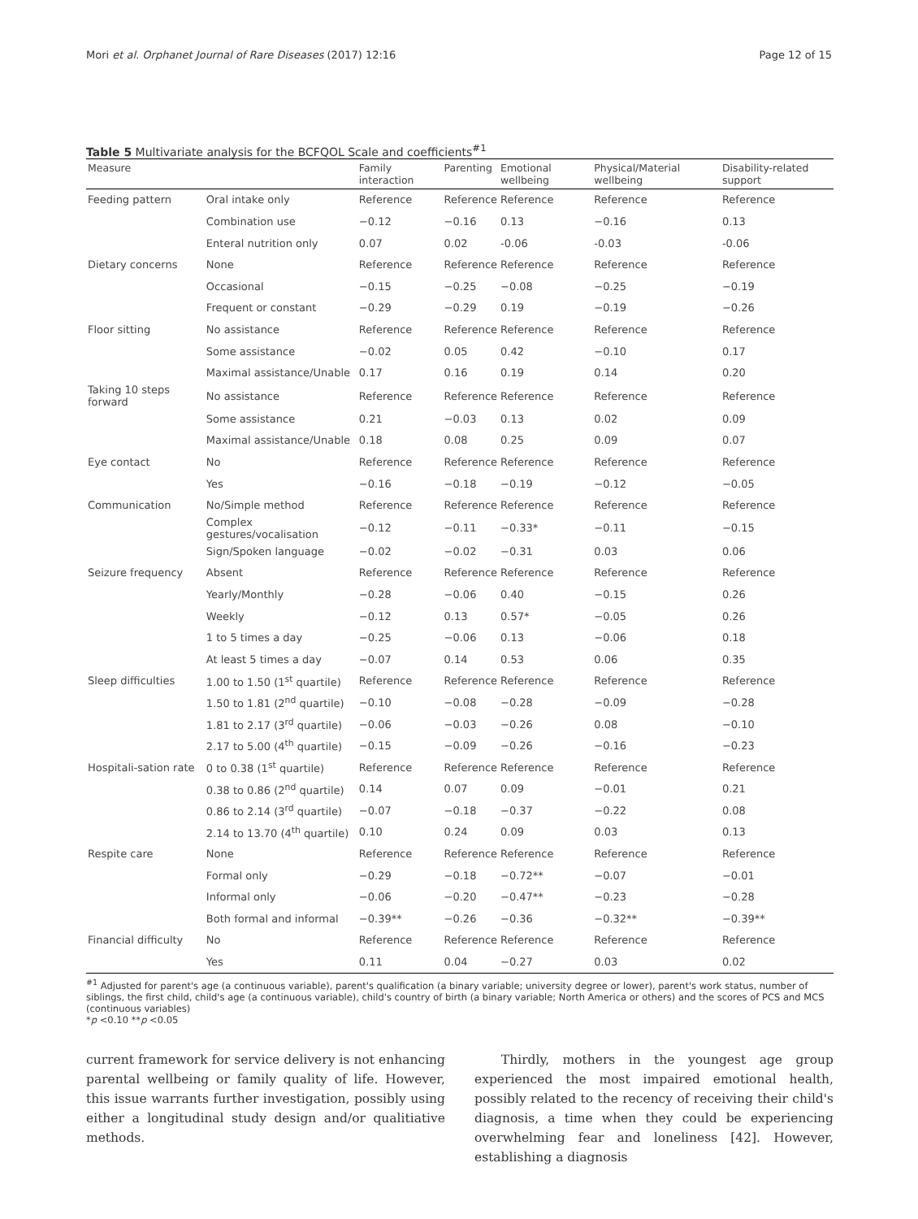Mori et al. Orphanet Journal of Rare Diseases (2017) 12:16 Page 12 of 15
Table 5 Multivariate analysis for the BCFQOL Scale and coefficients<sup>#1</sup>
| Measure | | Family interaction | Parenting | Emotional wellbeing | Physical/Material wellbeing | Disability-related support |
| --- | --- | --- | --- | --- | --- | --- |
| Feeding pattern | Oral intake only | Reference | Reference | Reference | Reference | Reference |
| | Combination use | −0.12 | −0.16 | 0.13 | −0.16 | 0.13 |
| | Enteral nutrition only | 0.07 | 0.02 | -0.06 | -0.03 | -0.06 |
| Dietary concerns | None | Reference | Reference | Reference | Reference | Reference |
| | Occasional | −0.15 | −0.25 | −0.08 | −0.25 | −0.19 |
| | Frequent or constant | −0.29 | −0.29 | 0.19 | −0.19 | −0.26 |
| Floor sitting | No assistance | Reference | Reference | Reference | Reference | Reference |
| | Some assistance | −0.02 | 0.05 | 0.42 | −0.10 | 0.17 |
| | Maximal assistance/Unable | 0.17 | 0.16 | 0.19 | 0.14 | 0.20 |
| Taking 10 steps forward | No assistance | Reference | Reference | Reference | Reference | Reference |
| | Some assistance | 0.21 | −0.03 | 0.13 | 0.02 | 0.09 |
| | Maximal assistance/Unable | 0.18 | 0.08 | 0.25 | 0.09 | 0.07 |
| Eye contact | No | Reference | Reference | Reference | Reference | Reference |
| | Yes | −0.16 | −0.18 | −0.19 | −0.12 | −0.05 |
| Communication | No/Simple method | Reference | Reference | Reference | Reference | Reference |
| | Complex gestures/vocalisation | −0.12 | −0.11 | −0.33* | −0.11 | −0.15 |
| | Sign/Spoken language | −0.02 | −0.02 | −0.31 | 0.03 | 0.06 |
| Seizure frequency | Absent | Reference | Reference | Reference | Reference | Reference |
| | Yearly/Monthly | −0.28 | −0.06 | 0.40 | −0.15 | 0.26 |
| | Weekly | −0.12 | 0.13 | 0.57* | −0.05 | 0.26 |
| | 1 to 5 times a day | −0.25 | −0.06 | 0.13 | −0.06 | 0.18 |
| | At least 5 times a day | −0.07 | 0.14 | 0.53 | 0.06 | 0.35 |
| Sleep difficulties | 1.00 to 1.50 (1<sup>st</sup> quartile) | Reference | Reference | Reference | Reference | Reference |
| | 1.50 to 1.81 (2<sup>nd</sup> quartile) | −0.10 | −0.08 | −0.28 | −0.09 | −0.28 |
| | 1.81 to 2.17 (3<sup>rd</sup> quartile) | −0.06 | −0.03 | −0.26 | 0.08 | −0.10 |
| | 2.17 to 5.00 (4<sup>th</sup> quartile) | −0.15 | −0.09 | −0.26 | −0.16 | −0.23 |
| Hospitali-sation rate | 0 to 0.38 (1<sup>st</sup> quartile) | Reference | Reference | Reference | Reference | Reference |
| | 0.38 to 0.86 (2<sup>nd</sup> quartile) | 0.14 | 0.07 | 0.09 | −0.01 | 0.21 |
| | 0.86 to 2.14 (3<sup>rd</sup> quartile) | −0.07 | −0.18 | −0.37 | −0.22 | 0.08 |
| | 2.14 to 13.70 (4<sup>th</sup> quartile) | 0.10 | 0.24 | 0.09 | 0.03 | 0.13 |
| Respite care | None | Reference | Reference | Reference | Reference | Reference |
| | Formal only | −0.29 | −0.18 | −0.72** | −0.07 | −0.01 |
| | Informal only | −0.06 | −0.20 | −0.47** | −0.23 | −0.28 |
| | Both formal and informal | −0.39** | −0.26 | −0.36 | −0.32** | −0.39** |
| Financial difficulty | No | Reference | Reference | Reference | Reference | Reference |
| | Yes | 0.11 | 0.04 | −0.27 | 0.03 | 0.02 |
<sup>#1</sup> Adjusted for parent's age (a continuous variable), parent's qualification (a binary variable; university degree or lower), parent's work status, number of siblings, the first child, child's age (a continuous variable), child's country of birth (a binary variable; North America or others) and the scores of PCS and MCS (continuous variables)
*p <0.10 **p <0.05
current framework for service delivery is not enhancing parental wellbeing or family quality of life. However, this issue warrants further investigation, possibly using either a longitudinal study design and/or qualitiative methods.
Thirdly, mothers in the youngest age group experienced the most impaired emotional health, possibly related to the recency of receiving their child's diagnosis, a time when they could be experiencing overwhelming fear and loneliness [42]. However, establishing a diagnosis